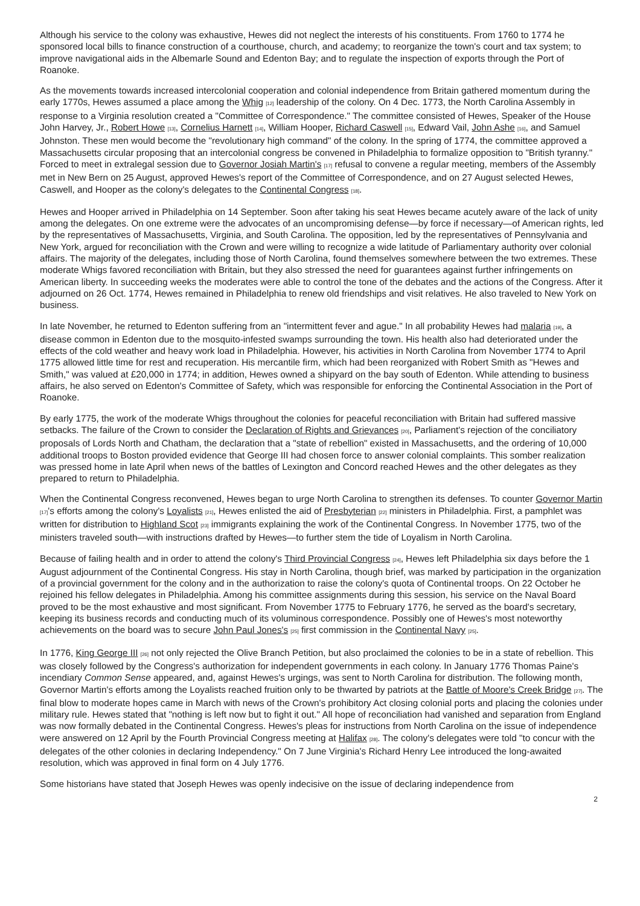Although his service to the colony was exhaustive, Hewes did not neglect the interests of his constituents. From 1760 to 1774 he sponsored local bills to finance construction of a courthouse, church, and academy; to reorganize the town's court and tax system; to improve navigational aids in the Albemarle Sound and Edenton Bay; and to regulate the inspection of exports through the Port of Roanoke.
As the movements towards increased intercolonial cooperation and colonial independence from Britain gathered momentum during the early 1770s, Hewes assumed a place among the Whig <sup>[12]</sup> leadership of the colony. On 4 Dec. 1773, the North Carolina Assembly in response to a Virginia resolution created a "Committee of Correspondence." The committee consisted of Hewes, Speaker of the House John Harvey, Jr., Robert Howe <sup>[13]</sup>, Cornelius Harnett <sup>[14]</sup>, William Hooper, Richard Caswell <sup>[15]</sup>, Edward Vail, John Ashe <sup>[16]</sup>, and Samuel Johnston. These men would become the "revolutionary high command" of the colony. In the spring of 1774, the committee approved a Massachusetts circular proposing that an intercolonial congress be convened in Philadelphia to formalize opposition to "British tyranny." Forced to meet in extralegal session due to Governor Josiah Martin's <sup>[17]</sup> refusal to convene a regular meeting, members of the Assembly met in New Bern on 25 August, approved Hewes's report of the Committee of Correspondence, and on 27 August selected Hewes, Caswell, and Hooper as the colony's delegates to the Continental Congress <sup>[18]</sup>.
Hewes and Hooper arrived in Philadelphia on 14 September. Soon after taking his seat Hewes became acutely aware of the lack of unity among the delegates. On one extreme were the advocates of an uncompromising defense—by force if necessary—of American rights, led by the representatives of Massachusetts, Virginia, and South Carolina. The opposition, led by the representatives of Pennsylvania and New York, argued for reconciliation with the Crown and were willing to recognize a wide latitude of Parliamentary authority over colonial affairs. The majority of the delegates, including those of North Carolina, found themselves somewhere between the two extremes. These moderate Whigs favored reconciliation with Britain, but they also stressed the need for guarantees against further infringements on American liberty. In succeeding weeks the moderates were able to control the tone of the debates and the actions of the Congress. After it adjourned on 26 Oct. 1774, Hewes remained in Philadelphia to renew old friendships and visit relatives. He also traveled to New York on business.
In late November, he returned to Edenton suffering from an "intermittent fever and ague." In all probability Hewes had malaria <sup>[19]</sup>, a disease common in Edenton due to the mosquito-infested swamps surrounding the town. His health also had deteriorated under the effects of the cold weather and heavy work load in Philadelphia. However, his activities in North Carolina from November 1774 to April 1775 allowed little time for rest and recuperation. His mercantile firm, which had been reorganized with Robert Smith as "Hewes and Smith," was valued at £20,000 in 1774; in addition, Hewes owned a shipyard on the bay south of Edenton. While attending to business affairs, he also served on Edenton's Committee of Safety, which was responsible for enforcing the Continental Association in the Port of Roanoke.
By early 1775, the work of the moderate Whigs throughout the colonies for peaceful reconciliation with Britain had suffered massive setbacks. The failure of the Crown to consider the Declaration of Rights and Grievances <sup>[20]</sup>, Parliament's rejection of the conciliatory proposals of Lords North and Chatham, the declaration that a "state of rebellion" existed in Massachusetts, and the ordering of 10,000 additional troops to Boston provided evidence that George III had chosen force to answer colonial complaints. This somber realization was pressed home in late April when news of the battles of Lexington and Concord reached Hewes and the other delegates as they prepared to return to Philadelphia.
When the Continental Congress reconvened, Hewes began to urge North Carolina to strengthen its defenses. To counter Governor Martin <sup>[17]</sup>'s efforts among the colony's Loyalists <sup>[21]</sup>, Hewes enlisted the aid of Presbyterian <sup>[22]</sup> ministers in Philadelphia. First, a pamphlet was written for distribution to Highland Scot <sup>[23]</sup> immigrants explaining the work of the Continental Congress. In November 1775, two of the ministers traveled south—with instructions drafted by Hewes—to further stem the tide of Loyalism in North Carolina.
Because of failing health and in order to attend the colony's Third Provincial Congress <sup>[24]</sup>, Hewes left Philadelphia six days before the 1 August adjournment of the Continental Congress. His stay in North Carolina, though brief, was marked by participation in the organization of a provincial government for the colony and in the authorization to raise the colony's quota of Continental troops. On 22 October he rejoined his fellow delegates in Philadelphia. Among his committee assignments during this session, his service on the Naval Board proved to be the most exhaustive and most significant. From November 1775 to February 1776, he served as the board's secretary, keeping its business records and conducting much of its voluminous correspondence. Possibly one of Hewes's most noteworthy achievements on the board was to secure John Paul Jones's <sup>[25]</sup> first commission in the Continental Navy <sup>[25]</sup>.
In 1776, King George III <sup>[26]</sup> not only rejected the Olive Branch Petition, but also proclaimed the colonies to be in a state of rebellion. This was closely followed by the Congress's authorization for independent governments in each colony. In January 1776 Thomas Paine's incendiary Common Sense appeared, and, against Hewes's urgings, was sent to North Carolina for distribution. The following month, Governor Martin's efforts among the Loyalists reached fruition only to be thwarted by patriots at the Battle of Moore's Creek Bridge <sup>[27]</sup>. The final blow to moderate hopes came in March with news of the Crown's prohibitory Act closing colonial ports and placing the colonies under military rule. Hewes stated that "nothing is left now but to fight it out." All hope of reconciliation had vanished and separation from England was now formally debated in the Continental Congress. Hewes's pleas for instructions from North Carolina on the issue of independence were answered on 12 April by the Fourth Provincial Congress meeting at Halifax <sup>[28]</sup>. The colony's delegates were told "to concur with the delegates of the other colonies in declaring Independency." On 7 June Virginia's Richard Henry Lee introduced the long-awaited resolution, which was approved in final form on 4 July 1776.
Some historians have stated that Joseph Hewes was openly indecisive on the issue of declaring independence from
2